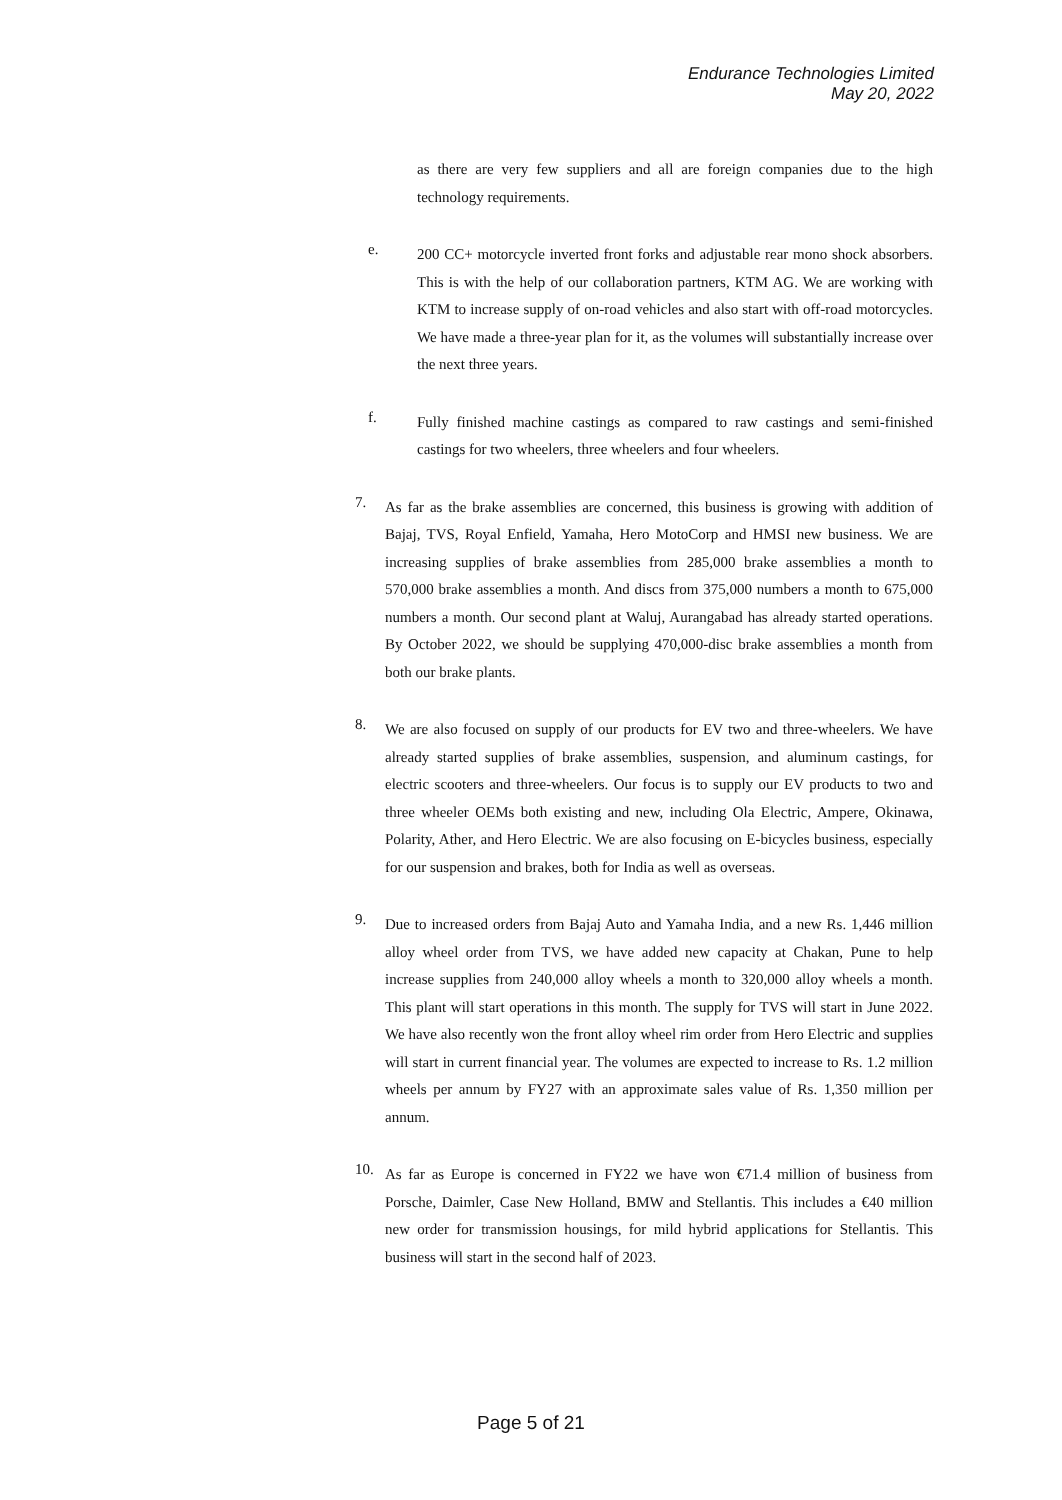Endurance Technologies Limited
May 20, 2022
as there are very few suppliers and all are foreign companies due to the high technology requirements.
e.
200 CC+ motorcycle inverted front forks and adjustable rear mono shock absorbers. This is with the help of our collaboration partners, KTM AG. We are working with KTM to increase supply of on-road vehicles and also start with off-road motorcycles. We have made a three-year plan for it, as the volumes will substantially increase over the next three years.
f.
Fully finished machine castings as compared to raw castings and semi-finished castings for two wheelers, three wheelers and four wheelers.
7.
As far as the brake assemblies are concerned, this business is growing with addition of Bajaj, TVS, Royal Enfield, Yamaha, Hero MotoCorp and HMSI new business. We are increasing supplies of brake assemblies from 285,000 brake assemblies a month to 570,000 brake assemblies a month. And discs from 375,000 numbers a month to 675,000 numbers a month. Our second plant at Waluj, Aurangabad has already started operations. By October 2022, we should be supplying 470,000-disc brake assemblies a month from both our brake plants.
8.
We are also focused on supply of our products for EV two and three-wheelers. We have already started supplies of brake assemblies, suspension, and aluminum castings, for electric scooters and three-wheelers. Our focus is to supply our EV products to two and three wheeler OEMs both existing and new, including Ola Electric, Ampere, Okinawa, Polarity, Ather, and Hero Electric. We are also focusing on E-bicycles business, especially for our suspension and brakes, both for India as well as overseas.
9.
Due to increased orders from Bajaj Auto and Yamaha India, and a new Rs. 1,446 million alloy wheel order from TVS, we have added new capacity at Chakan, Pune to help increase supplies from 240,000 alloy wheels a month to 320,000 alloy wheels a month. This plant will start operations in this month. The supply for TVS will start in June 2022. We have also recently won the front alloy wheel rim order from Hero Electric and supplies will start in current financial year. The volumes are expected to increase to Rs. 1.2 million wheels per annum by FY27 with an approximate sales value of Rs. 1,350 million per annum.
10.
As far as Europe is concerned in FY22 we have won €71.4 million of business from Porsche, Daimler, Case New Holland, BMW and Stellantis. This includes a €40 million new order for transmission housings, for mild hybrid applications for Stellantis. This business will start in the second half of 2023.
Page 5 of 21